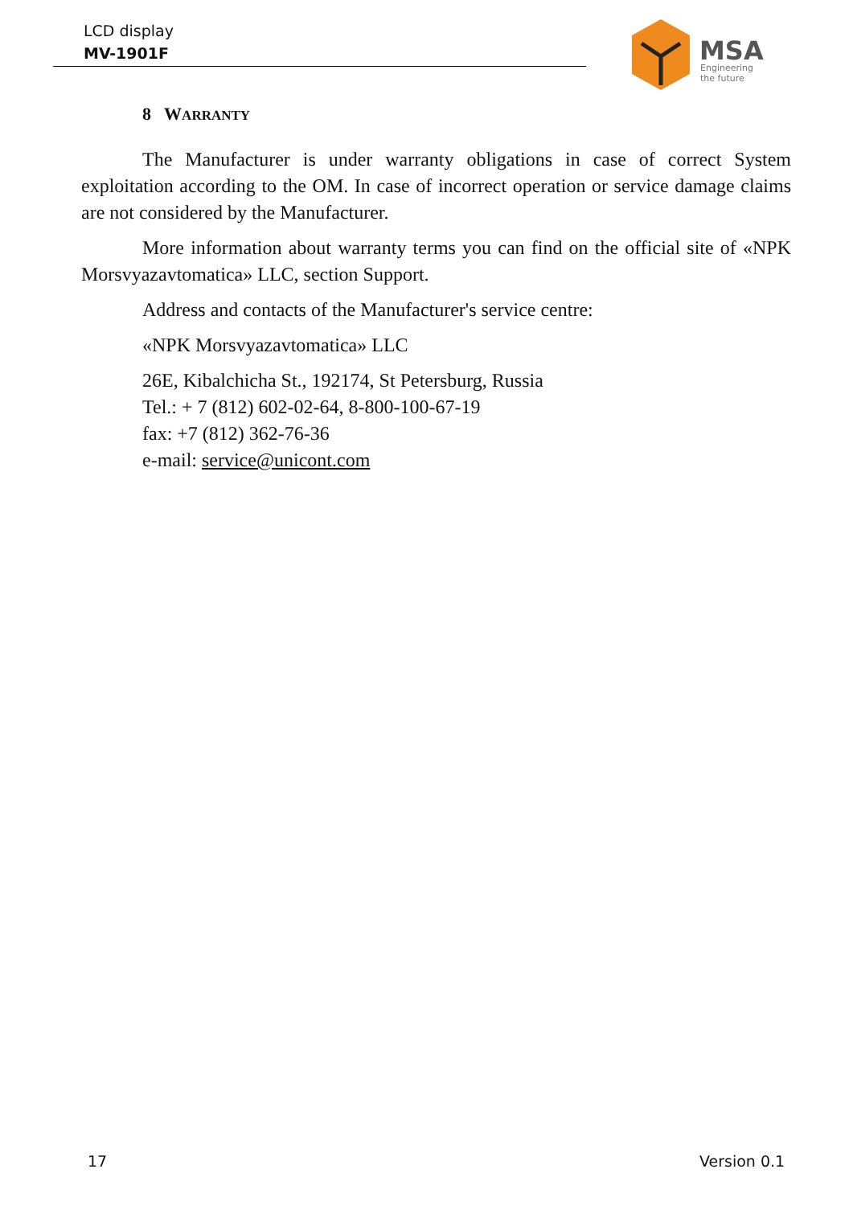LCD display
MV-1901F
MSA
Engineering
the future
8 WARRANTY
The Manufacturer is under warranty obligations in case of correct System exploitation according to the OM. In case of incorrect operation or service damage claims are not considered by the Manufacturer.
More information about warranty terms you can find on the official site of «NPK Morsvyazavtomatica» LLC, section Support.
Address and contacts of the Manufacturer's service centre:
«NPK Morsvyazavtomatica» LLC
26E, Kibalchicha St., 192174, St Petersburg, Russia
Tel.: + 7 (812) 602-02-64, 8-800-100-67-19
fax: +7 (812) 362-76-36
e-mail: service@unicont.com
17 Version 0.1